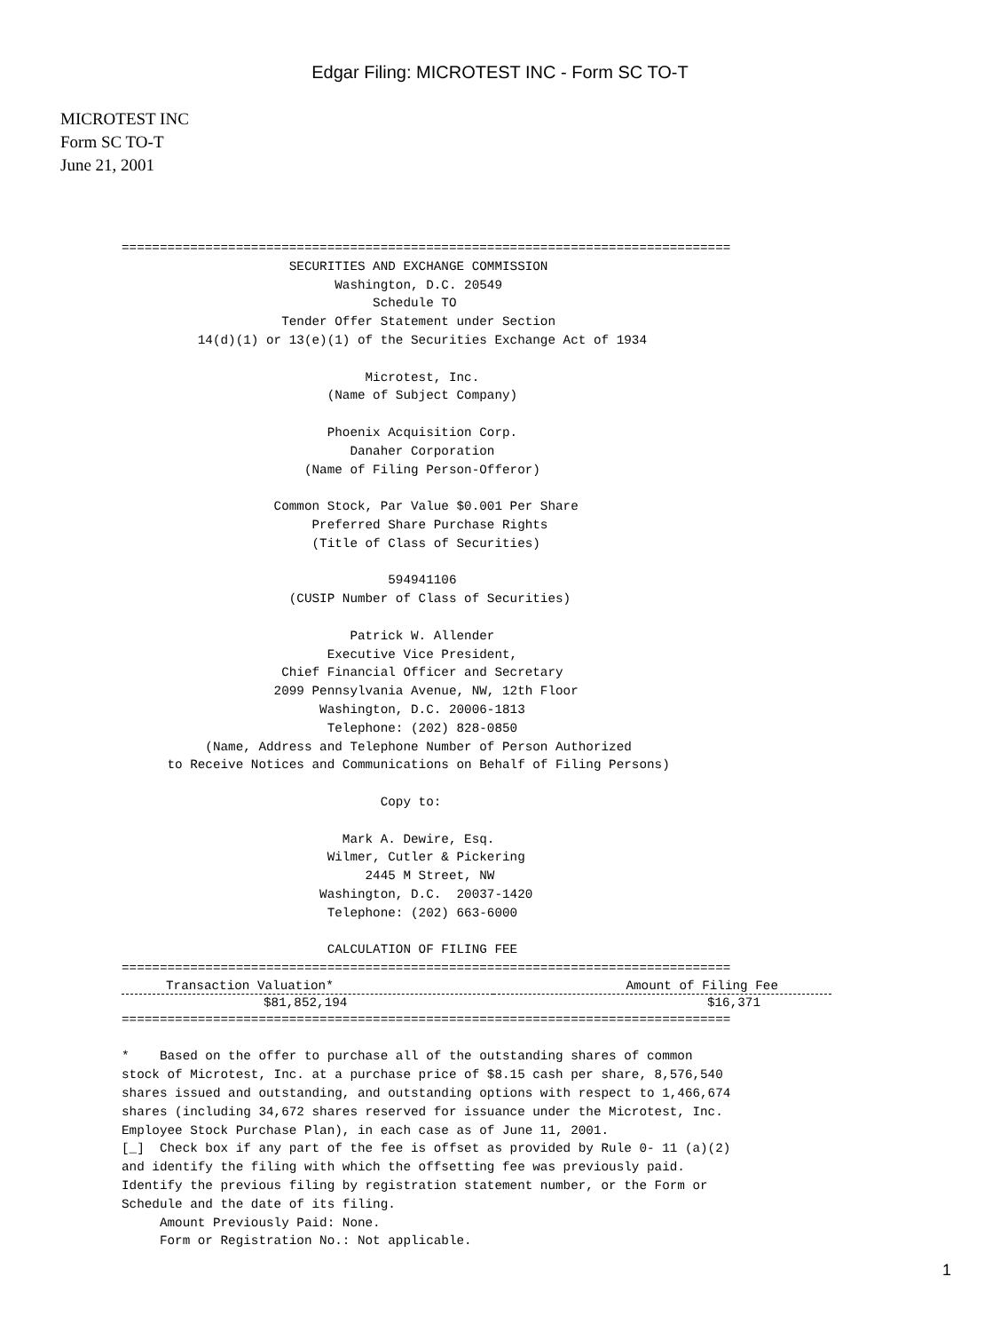Edgar Filing: MICROTEST INC - Form SC TO-T
MICROTEST INC
Form SC TO-T
June 21, 2001
================================================================================
                      SECURITIES AND EXCHANGE COMMISSION
                            Washington, D.C. 20549
                                 Schedule TO
                     Tender Offer Statement under Section
          14(d)(1) or 13(e)(1) of the Securities Exchange Act of 1934

                                Microtest, Inc.
                           (Name of Subject Company)

                           Phoenix Acquisition Corp.
                              Danaher Corporation
                        (Name of Filing Person-Offeror)

                    Common Stock, Par Value $0.001 Per Share
                         Preferred Share Purchase Rights
                         (Title of Class of Securities)

                                   594941106
                      (CUSIP Number of Class of Securities)

                              Patrick W. Allender
                           Executive Vice President,
                     Chief Financial Officer and Secretary
                    2099 Pennsylvania Avenue, NW, 12th Floor
                          Washington, D.C. 20006-1813
                           Telephone: (202) 828-0850
           (Name, Address and Telephone Number of Person Authorized
      to Receive Notices and Communications on Behalf of Filing Persons)

                                  Copy to:

                             Mark A. Dewire, Esq.
                           Wilmer, Cutler & Pickering
                                2445 M Street, NW
                          Washington, D.C.  20037-1420
                           Telephone: (202) 663-6000

                           CALCULATION OF FILING FEE
================================================================================
| Transaction Valuation* | Amount of Filing Fee |
| --- | --- |
| $81,852,194 | $16,371 |
================================================================================

*    Based on the offer to purchase all of the outstanding shares of common
stock of Microtest, Inc. at a purchase price of $8.15 cash per share, 8,576,540
shares issued and outstanding, and outstanding options with respect to 1,466,674
shares (including 34,672 shares reserved for issuance under the Microtest, Inc.
Employee Stock Purchase Plan), in each case as of June 11, 2001.
[_]  Check box if any part of the fee is offset as provided by Rule 0- 11 (a)(2)
and identify the filing with which the offsetting fee was previously paid.
Identify the previous filing by registration statement number, or the Form or
Schedule and the date of its filing.
     Amount Previously Paid: None.
     Form or Registration No.: Not applicable.
1